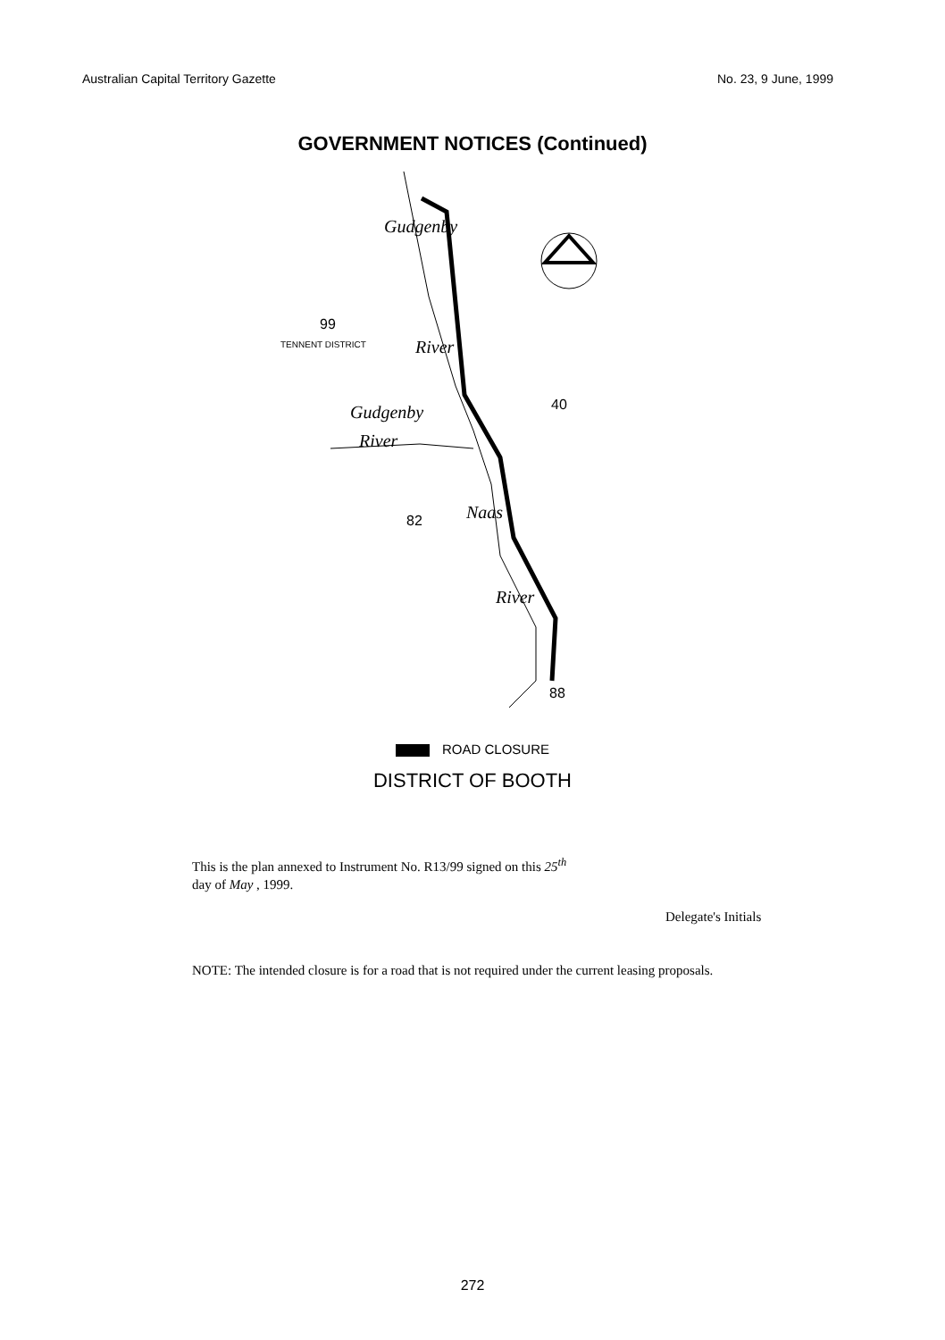Australian Capital Territory Gazette No. 23, 9 June, 1999
GOVERNMENT NOTICES (Continued)
Gudgenby
River
99
TENNENT DISTRICT
40 Gudgenby
River
82 Naas
River
88
ROAD CLOSURE
DISTRICT OF BOOTH
This is the plan annexed to Instrument No. R13/99 signed on this 25<sup>th</sup>
day of May , 1999.
Delegate's Initials
NOTE: The intended closure is for a road that is not required under the current leasing proposals.
272